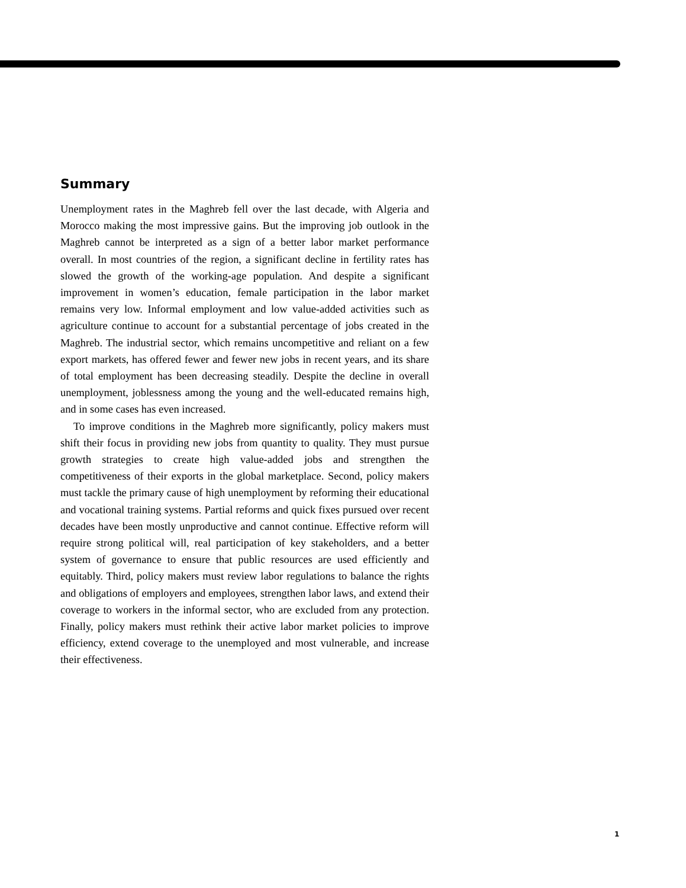Summary
Unemployment rates in the Maghreb fell over the last decade, with Algeria and Morocco making the most impressive gains. But the improving job outlook in the Maghreb cannot be interpreted as a sign of a better labor market performance overall. In most countries of the region, a significant decline in fertility rates has slowed the growth of the working-age population. And despite a significant improvement in women’s education, female participation in the labor market remains very low. Informal employment and low value-added activities such as agriculture continue to account for a substantial percentage of jobs created in the Maghreb. The industrial sector, which remains uncompetitive and reliant on a few export markets, has offered fewer and fewer new jobs in recent years, and its share of total employment has been decreasing steadily. Despite the decline in overall unemployment, joblessness among the young and the well-educated remains high, and in some cases has even increased.
To improve conditions in the Maghreb more significantly, policy makers must shift their focus in providing new jobs from quantity to quality. They must pursue growth strategies to create high value-added jobs and strengthen the competitiveness of their exports in the global marketplace. Second, policy makers must tackle the primary cause of high unemployment by reforming their educational and vocational training systems. Partial reforms and quick fixes pursued over recent decades have been mostly unproductive and cannot continue. Effective reform will require strong political will, real participation of key stakeholders, and a better system of governance to ensure that public resources are used efficiently and equitably. Third, policy makers must review labor regulations to balance the rights and obligations of employers and employees, strengthen labor laws, and extend their coverage to workers in the informal sector, who are excluded from any protection. Finally, policy makers must rethink their active labor market policies to improve efficiency, extend coverage to the unemployed and most vulnerable, and increase their effectiveness.
1